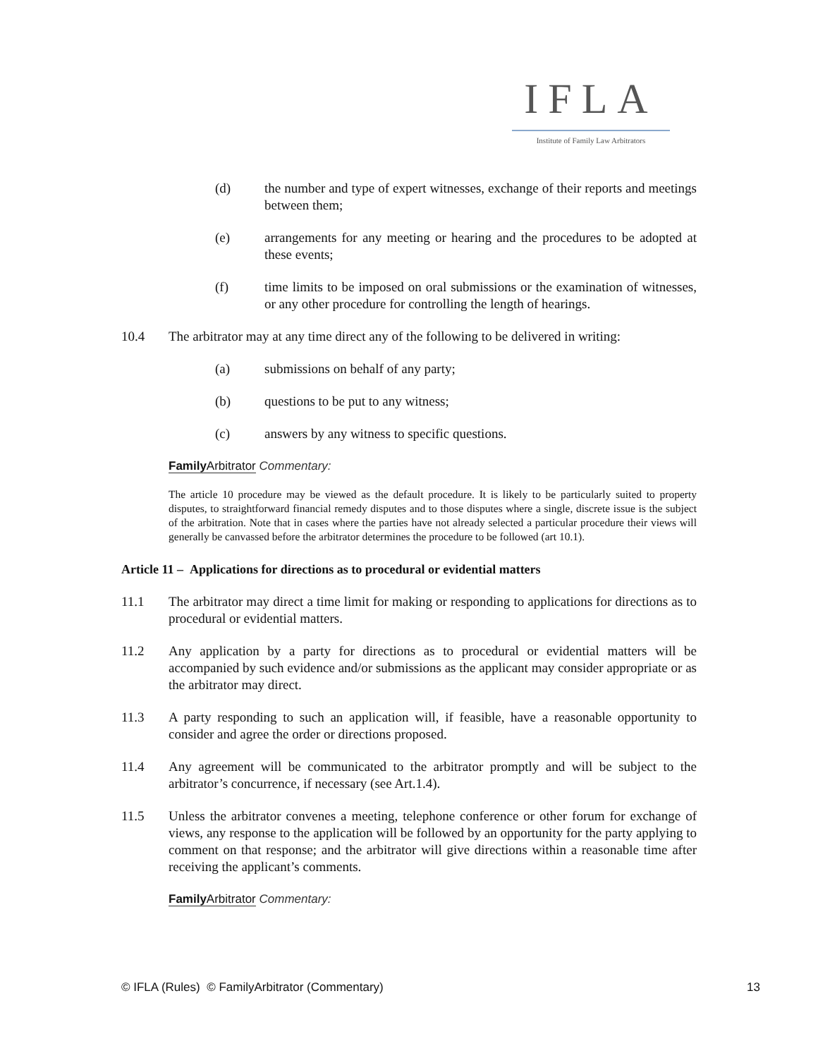IFLA
Institute of Family Law Arbitrators
(d) the number and type of expert witnesses, exchange of their reports and meetings between them;
(e) arrangements for any meeting or hearing and the procedures to be adopted at these events;
(f) time limits to be imposed on oral submissions or the examination of witnesses, or any other procedure for controlling the length of hearings.
10.4 The arbitrator may at any time direct any of the following to be delivered in writing:
(a) submissions on behalf of any party;
(b) questions to be put to any witness;
(c) answers by any witness to specific questions.
Family Arbitrator Commentary:
The article 10 procedure may be viewed as the default procedure. It is likely to be particularly suited to property disputes, to straightforward financial remedy disputes and to those disputes where a single, discrete issue is the subject of the arbitration. Note that in cases where the parties have not already selected a particular procedure their views will generally be canvassed before the arbitrator determines the procedure to be followed (art 10.1).
Article 11 – Applications for directions as to procedural or evidential matters
11.1 The arbitrator may direct a time limit for making or responding to applications for directions as to procedural or evidential matters.
11.2 Any application by a party for directions as to procedural or evidential matters will be accompanied by such evidence and/or submissions as the applicant may consider appropriate or as the arbitrator may direct.
11.3 A party responding to such an application will, if feasible, have a reasonable opportunity to consider and agree the order or directions proposed.
11.4 Any agreement will be communicated to the arbitrator promptly and will be subject to the arbitrator’s concurrence, if necessary (see Art.1.4).
11.5 Unless the arbitrator convenes a meeting, telephone conference or other forum for exchange of views, any response to the application will be followed by an opportunity for the party applying to comment on that response; and the arbitrator will give directions within a reasonable time after receiving the applicant’s comments.
Family Arbitrator Commentary:
© IFLA (Rules) © FamilyArbitrator (Commentary) 13